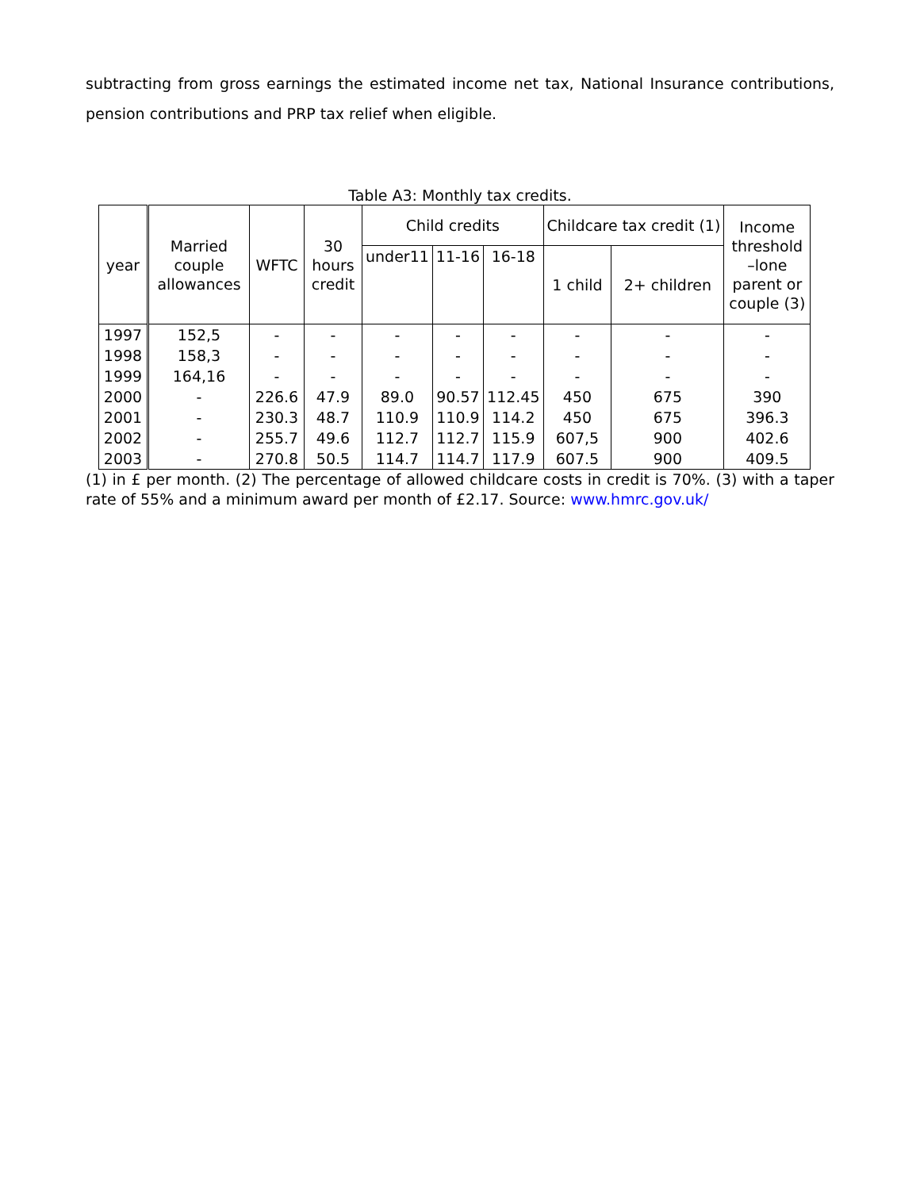subtracting from gross earnings the estimated income net tax, National Insurance contributions, pension contributions and PRP tax relief when eligible.
Table A3: Monthly tax credits.
| year | Married couple allowances | WFTC | 30 hours credit | Child credits | | | Childcare tax credit (1) | | Income threshold –lone parent or couple (3) |
| --- | --- | --- | --- | --- | --- | --- | --- | --- | --- |
| | | | | under11 | 11-16 | 16-18 | 1 child | 2+ children | |
| 1997 | 152,5 | - | - | - | - | - | - | - | - |
| 1998 | 158,3 | - | - | - | - | - | - | - | - |
| 1999 | 164,16 | - | - | - | - | - | - | - | - |
| 2000 | - | 226.6 | 47.9 | 89.0 | 90.57 | 112.45 | 450 | 675 | 390 |
| 2001 | - | 230.3 | 48.7 | 110.9 | 110.9 | 114.2 | 450 | 675 | 396.3 |
| 2002 | - | 255.7 | 49.6 | 112.7 | 112.7 | 115.9 | 607,5 | 900 | 402.6 |
| 2003 | - | 270.8 | 50.5 | 114.7 | 114.7 | 117.9 | 607.5 | 900 | 409.5 |
(1) in £ per month. (2) The percentage of allowed childcare costs in credit is 70%. (3) with a taper rate of 55% and a minimum award per month of £2.17. Source: www.hmrc.gov.uk/